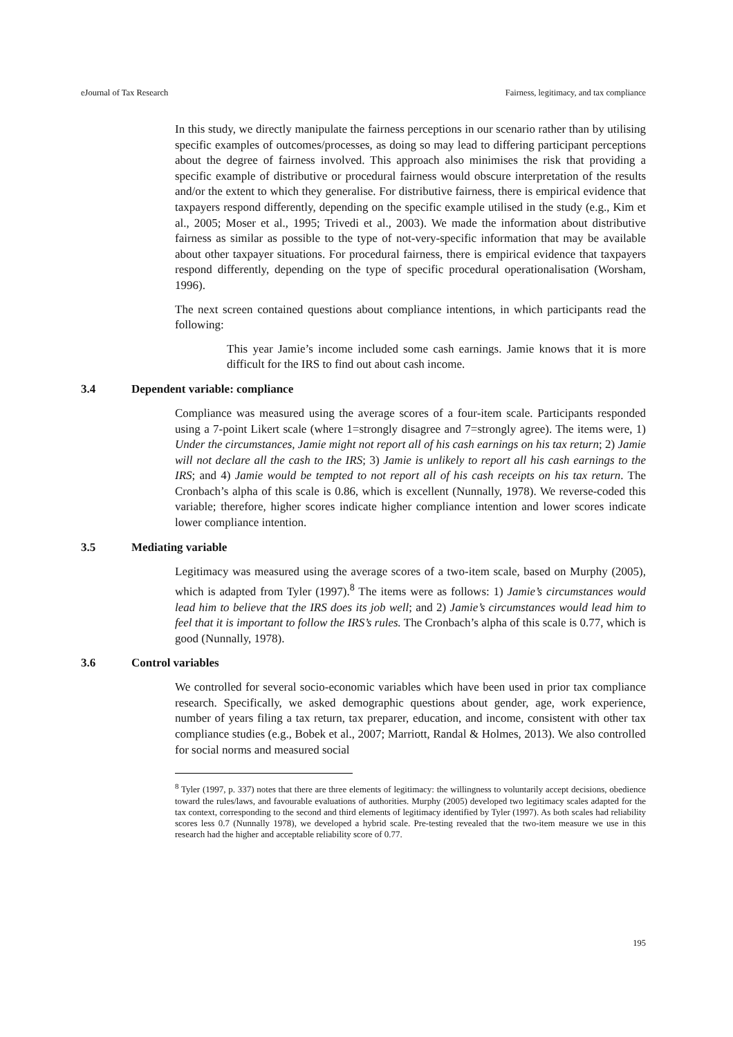eJournal of Tax Research Fairness, legitimacy, and tax compliance
In this study, we directly manipulate the fairness perceptions in our scenario rather than by utilising specific examples of outcomes/processes, as doing so may lead to differing participant perceptions about the degree of fairness involved. This approach also minimises the risk that providing a specific example of distributive or procedural fairness would obscure interpretation of the results and/or the extent to which they generalise. For distributive fairness, there is empirical evidence that taxpayers respond differently, depending on the specific example utilised in the study (e.g., Kim et al., 2005; Moser et al., 1995; Trivedi et al., 2003). We made the information about distributive fairness as similar as possible to the type of not-very-specific information that may be available about other taxpayer situations. For procedural fairness, there is empirical evidence that taxpayers respond differently, depending on the type of specific procedural operationalisation (Worsham, 1996).
The next screen contained questions about compliance intentions, in which participants read the following:
This year Jamie’s income included some cash earnings. Jamie knows that it is more difficult for the IRS to find out about cash income.
3.4 Dependent variable: compliance
Compliance was measured using the average scores of a four-item scale. Participants responded using a 7-point Likert scale (where 1=strongly disagree and 7=strongly agree). The items were, 1) Under the circumstances, Jamie might not report all of his cash earnings on his tax return; 2) Jamie will not declare all the cash to the IRS; 3) Jamie is unlikely to report all his cash earnings to the IRS; and 4) Jamie would be tempted to not report all of his cash receipts on his tax return. The Cronbach’s alpha of this scale is 0.86, which is excellent (Nunnally, 1978). We reverse-coded this variable; therefore, higher scores indicate higher compliance intention and lower scores indicate lower compliance intention.
3.5 Mediating variable
Legitimacy was measured using the average scores of a two-item scale, based on Murphy (2005), which is adapted from Tyler (1997).<sup>8</sup> The items were as follows: 1) Jamie’s circumstances would lead him to believe that the IRS does its job well; and 2) Jamie’s circumstances would lead him to feel that it is important to follow the IRS’s rules. The Cronbach’s alpha of this scale is 0.77, which is good (Nunnally, 1978).
3.6 Control variables
We controlled for several socio-economic variables which have been used in prior tax compliance research. Specifically, we asked demographic questions about gender, age, work experience, number of years filing a tax return, tax preparer, education, and income, consistent with other tax compliance studies (e.g., Bobek et al., 2007; Marriott, Randal & Holmes, 2013). We also controlled for social norms and measured social
<sup>8</sup> Tyler (1997, p. 337) notes that there are three elements of legitimacy: the willingness to voluntarily accept decisions, obedience toward the rules/laws, and favourable evaluations of authorities. Murphy (2005) developed two legitimacy scales adapted for the tax context, corresponding to the second and third elements of legitimacy identified by Tyler (1997). As both scales had reliability scores less 0.7 (Nunnally 1978), we developed a hybrid scale. Pre-testing revealed that the two-item measure we use in this research had the higher and acceptable reliability score of 0.77.
195